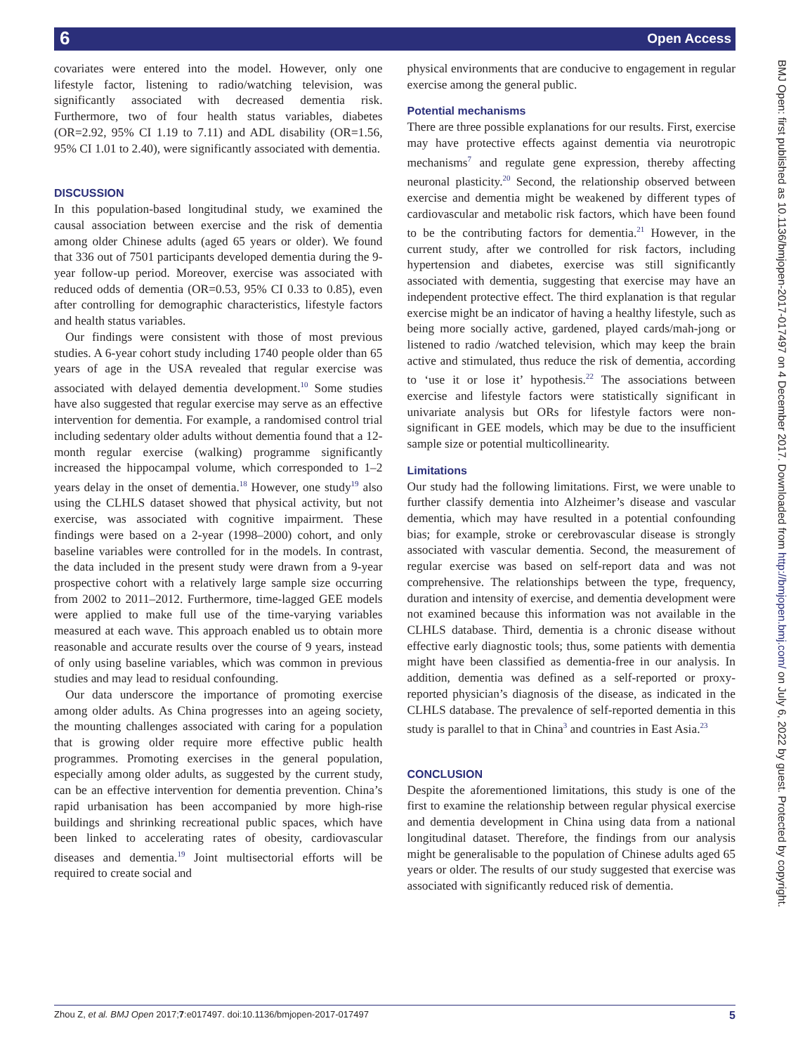6 Open Access
covariates were entered into the model. However, only one lifestyle factor, listening to radio/watching television, was significantly associated with decreased dementia risk. Furthermore, two of four health status variables, diabetes (OR=2.92, 95% CI 1.19 to 7.11) and ADL disability (OR=1.56, 95% CI 1.01 to 2.40), were significantly associated with dementia.
DISCUSSION
In this population-based longitudinal study, we examined the causal association between exercise and the risk of dementia among older Chinese adults (aged 65 years or older). We found that 336 out of 7501 participants developed dementia during the 9-year follow-up period. Moreover, exercise was associated with reduced odds of dementia (OR=0.53, 95% CI 0.33 to 0.85), even after controlling for demographic characteristics, lifestyle factors and health status variables.
Our findings were consistent with those of most previous studies. A 6-year cohort study including 1740 people older than 65 years of age in the USA revealed that regular exercise was associated with delayed dementia development.<sup>10</sup> Some studies have also suggested that regular exercise may serve as an effective intervention for dementia. For example, a randomised control trial including sedentary older adults without dementia found that a 12-month regular exercise (walking) programme significantly increased the hippocampal volume, which corresponded to 1–2 years delay in the onset of dementia.<sup>18</sup> However, one study<sup>19</sup> also using the CLHLS dataset showed that physical activity, but not exercise, was associated with cognitive impairment. These findings were based on a 2-year (1998–2000) cohort, and only baseline variables were controlled for in the models. In contrast, the data included in the present study were drawn from a 9-year prospective cohort with a relatively large sample size occurring from 2002 to 2011–2012. Furthermore, time-lagged GEE models were applied to make full use of the time-varying variables measured at each wave. This approach enabled us to obtain more reasonable and accurate results over the course of 9 years, instead of only using baseline variables, which was common in previous studies and may lead to residual confounding.
Our data underscore the importance of promoting exercise among older adults. As China progresses into an ageing society, the mounting challenges associated with caring for a population that is growing older require more effective public health programmes. Promoting exercises in the general population, especially among older adults, as suggested by the current study, can be an effective intervention for dementia prevention. China’s rapid urbanisation has been accompanied by more high-rise buildings and shrinking recreational public spaces, which have been linked to accelerating rates of obesity, cardiovascular diseases and dementia.<sup>19</sup> Joint multisectorial efforts will be required to create social and
physical environments that are conducive to engagement in regular exercise among the general public.
Potential mechanisms
There are three possible explanations for our results. First, exercise may have protective effects against dementia via neurotropic mechanisms<sup>7</sup> and regulate gene expression, thereby affecting neuronal plasticity.<sup>20</sup> Second, the relationship observed between exercise and dementia might be weakened by different types of cardiovascular and metabolic risk factors, which have been found to be the contributing factors for dementia.<sup>21</sup> However, in the current study, after we controlled for risk factors, including hypertension and diabetes, exercise was still significantly associated with dementia, suggesting that exercise may have an independent protective effect. The third explanation is that regular exercise might be an indicator of having a healthy lifestyle, such as being more socially active, gardened, played cards/mah-jong or listened to radio /watched television, which may keep the brain active and stimulated, thus reduce the risk of dementia, according to ‘use it or lose it’ hypothesis.<sup>22</sup> The associations between exercise and lifestyle factors were statistically significant in univariate analysis but ORs for lifestyle factors were non-significant in GEE models, which may be due to the insufficient sample size or potential multicollinearity.
Limitations
Our study had the following limitations. First, we were unable to further classify dementia into Alzheimer’s disease and vascular dementia, which may have resulted in a potential confounding bias; for example, stroke or cerebrovascular disease is strongly associated with vascular dementia. Second, the measurement of regular exercise was based on self-report data and was not comprehensive. The relationships between the type, frequency, duration and intensity of exercise, and dementia development were not examined because this information was not available in the CLHLS database. Third, dementia is a chronic disease without effective early diagnostic tools; thus, some patients with dementia might have been classified as dementia-free in our analysis. In addition, dementia was defined as a self-reported or proxy-reported physician’s diagnosis of the disease, as indicated in the CLHLS database. The prevalence of self-reported dementia in this study is parallel to that in China<sup>3</sup> and countries in East Asia.<sup>23</sup>
CONCLUSION
Despite the aforementioned limitations, this study is one of the first to examine the relationship between regular physical exercise and dementia development in China using data from a national longitudinal dataset. Therefore, the findings from our analysis might be generalisable to the population of Chinese adults aged 65 years or older. The results of our study suggested that exercise was associated with significantly reduced risk of dementia.
BMJ Open: first published as 10.1136/bmjopen-2017-017497 on 4 December 2017. Downloaded from http://bmjopen.bmj.com/ on July 6, 2022 by guest. Protected by copyright.
Zhou Z, et al. BMJ Open 2017;7:e017497. doi:10.1136/bmjopen-2017-017497 5